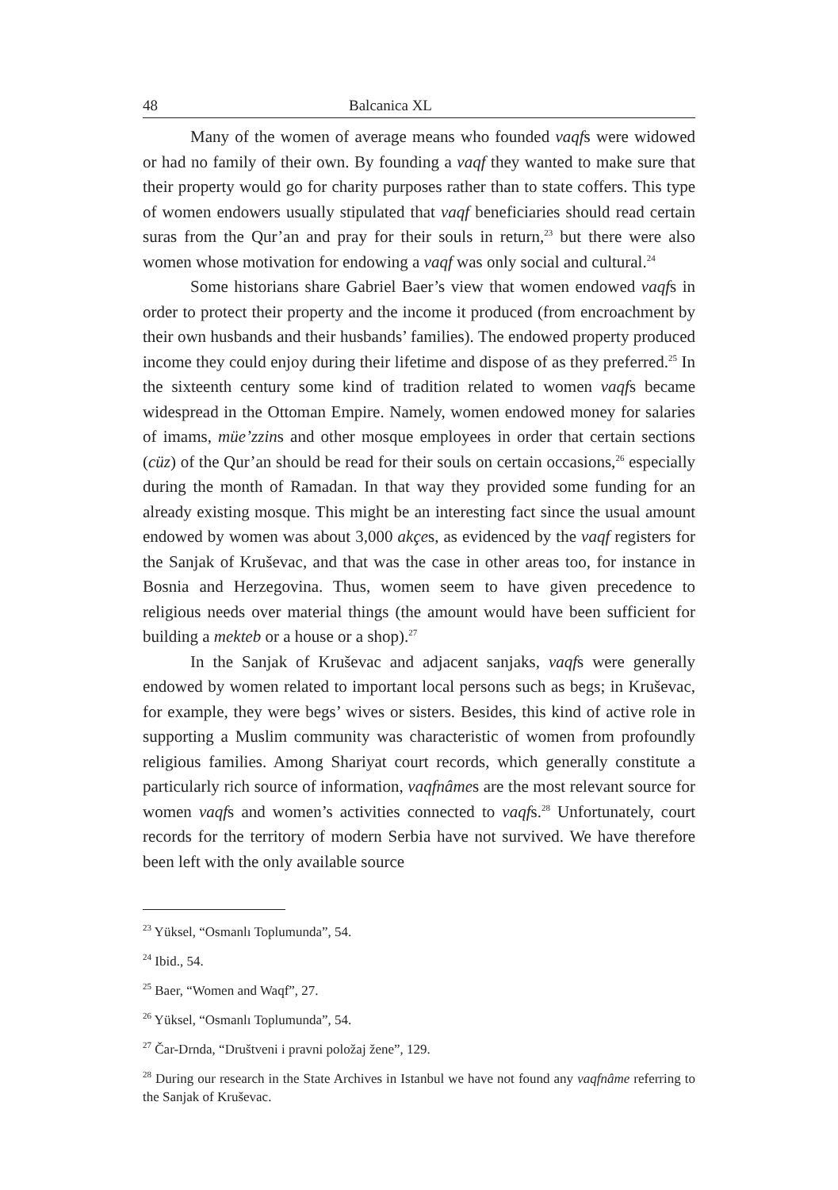48 Balcanica XL
Many of the women of average means who founded vaqfs were widowed or had no family of their own. By founding a vaqf they wanted to make sure that their property would go for charity purposes rather than to state coffers. This type of women endowers usually stipulated that vaqf beneficiaries should read certain suras from the Qur’an and pray for their souls in return,<sup>23</sup> but there were also women whose motivation for endowing a vaqf was only social and cultural.<sup>24</sup>
Some historians share Gabriel Baer’s view that women endowed vaqfs in order to protect their property and the income it produced (from encroachment by their own husbands and their husbands’ families). The endowed property produced income they could enjoy during their lifetime and dispose of as they preferred.<sup>25</sup> In the sixteenth century some kind of tradition related to women vaqfs became widespread in the Ottoman Empire. Namely, women endowed money for salaries of imams, müe’zzins and other mosque employees in order that certain sections (cüz) of the Qur’an should be read for their souls on certain occasions,<sup>26</sup> especially during the month of Ramadan. In that way they provided some funding for an already existing mosque. This might be an interesting fact since the usual amount endowed by women was about 3,000 akçes, as evidenced by the vaqf registers for the Sanjak of Kruševac, and that was the case in other areas too, for instance in Bosnia and Herzegovina. Thus, women seem to have given precedence to religious needs over material things (the amount would have been sufficient for building a mekteb or a house or a shop).<sup>27</sup>
In the Sanjak of Kruševac and adjacent sanjaks, vaqfs were generally endowed by women related to important local persons such as begs; in Kruševac, for example, they were begs’ wives or sisters. Besides, this kind of active role in supporting a Muslim community was characteristic of women from profoundly religious families. Among Shariyat court records, which generally constitute a particularly rich source of information, vaqfnâmes are the most relevant source for women vaqfs and women’s activities connected to vaqfs.<sup>28</sup> Unfortunately, court records for the territory of modern Serbia have not survived. We have therefore been left with the only available source
<sup>23</sup> Yüksel, “Osmanlı Toplumunda”, 54.
<sup>24</sup> Ibid., 54.
<sup>25</sup> Baer, “Women and Waqf”, 27.
<sup>26</sup> Yüksel, “Osmanlı Toplumunda”, 54.
<sup>27</sup> Čar-Drnda, “Društveni i pravni položaj žene”, 129.
<sup>28</sup> During our research in the State Archives in Istanbul we have not found any vaqfnâme referring to the Sanjak of Kruševac.